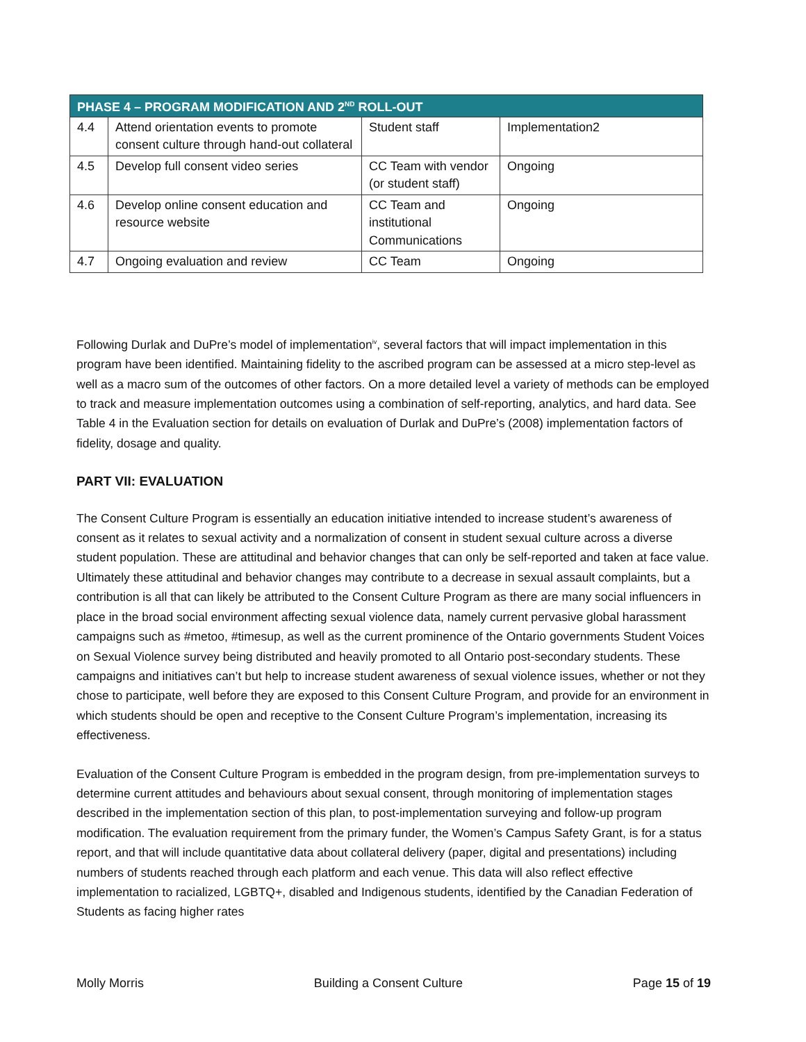| PHASE 4 – PROGRAM MODIFICATION AND 2<sup>ND</sup> ROLL-OUT | | | |
| --- | --- | --- | --- |
| 4.4 | Attend orientation events to promote consent culture through hand-out collateral | Student staff | Implementation2 |
| 4.5 | Develop full consent video series | CC Team with vendor (or student staff) | Ongoing |
| 4.6 | Develop online consent education and resource website | CC Team and institutional Communications | Ongoing |
| 4.7 | Ongoing evaluation and review | CC Team | Ongoing |
Following Durlak and DuPre’s model of implementation<sup>iv</sup>, several factors that will impact implementation in this program have been identified. Maintaining fidelity to the ascribed program can be assessed at a micro step-level as well as a macro sum of the outcomes of other factors. On a more detailed level a variety of methods can be employed to track and measure implementation outcomes using a combination of self-reporting, analytics, and hard data. See Table 4 in the Evaluation section for details on evaluation of Durlak and DuPre’s (2008) implementation factors of fidelity, dosage and quality.
PART VII: EVALUATION
The Consent Culture Program is essentially an education initiative intended to increase student’s awareness of consent as it relates to sexual activity and a normalization of consent in student sexual culture across a diverse student population. These are attitudinal and behavior changes that can only be self-reported and taken at face value. Ultimately these attitudinal and behavior changes may contribute to a decrease in sexual assault complaints, but a contribution is all that can likely be attributed to the Consent Culture Program as there are many social influencers in place in the broad social environment affecting sexual violence data, namely current pervasive global harassment campaigns such as #metoo, #timesup, as well as the current prominence of the Ontario governments Student Voices on Sexual Violence survey being distributed and heavily promoted to all Ontario post-secondary students. These campaigns and initiatives can’t but help to increase student awareness of sexual violence issues, whether or not they chose to participate, well before they are exposed to this Consent Culture Program, and provide for an environment in which students should be open and receptive to the Consent Culture Program’s implementation, increasing its effectiveness.
Evaluation of the Consent Culture Program is embedded in the program design, from pre-implementation surveys to determine current attitudes and behaviours about sexual consent, through monitoring of implementation stages described in the implementation section of this plan, to post-implementation surveying and follow-up program modification. The evaluation requirement from the primary funder, the Women’s Campus Safety Grant, is for a status report, and that will include quantitative data about collateral delivery (paper, digital and presentations) including numbers of students reached through each platform and each venue. This data will also reflect effective implementation to racialized, LGBTQ+, disabled and Indigenous students, identified by the Canadian Federation of Students as facing higher rates
Molly Morris Building a Consent Culture Page 15 of 19